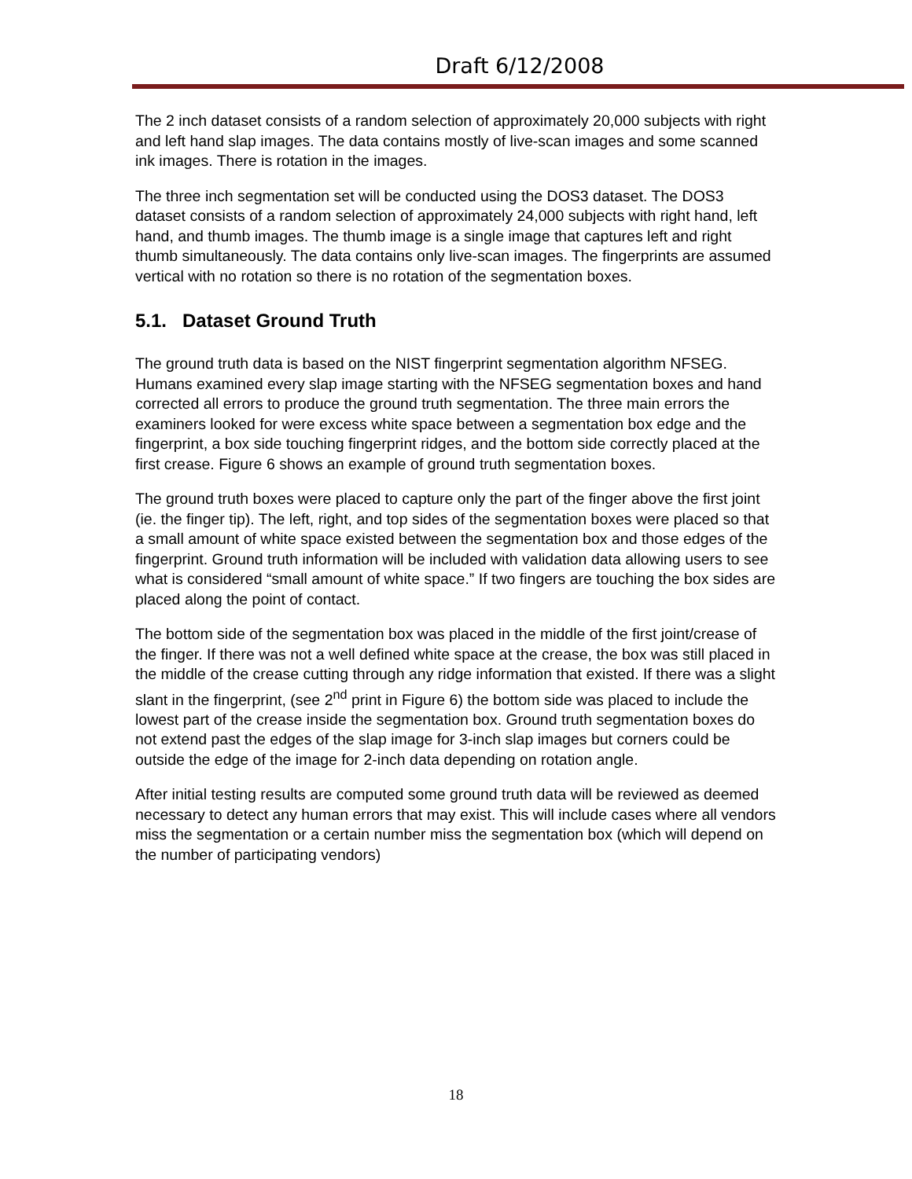Draft 6/12/2008
The 2 inch dataset consists of a random selection of approximately 20,000 subjects with right and left hand slap images. The data contains mostly of live-scan images and some scanned ink images. There is rotation in the images.
The three inch segmentation set will be conducted using the DOS3 dataset. The DOS3 dataset consists of a random selection of approximately 24,000 subjects with right hand, left hand, and thumb images. The thumb image is a single image that captures left and right thumb simultaneously. The data contains only live-scan images. The fingerprints are assumed vertical with no rotation so there is no rotation of the segmentation boxes.
5.1. Dataset Ground Truth
The ground truth data is based on the NIST fingerprint segmentation algorithm NFSEG. Humans examined every slap image starting with the NFSEG segmentation boxes and hand corrected all errors to produce the ground truth segmentation. The three main errors the examiners looked for were excess white space between a segmentation box edge and the fingerprint, a box side touching fingerprint ridges, and the bottom side correctly placed at the first crease. Figure 6 shows an example of ground truth segmentation boxes.
The ground truth boxes were placed to capture only the part of the finger above the first joint (ie. the finger tip). The left, right, and top sides of the segmentation boxes were placed so that a small amount of white space existed between the segmentation box and those edges of the fingerprint. Ground truth information will be included with validation data allowing users to see what is considered “small amount of white space.” If two fingers are touching the box sides are placed along the point of contact.
The bottom side of the segmentation box was placed in the middle of the first joint/crease of the finger. If there was not a well defined white space at the crease, the box was still placed in the middle of the crease cutting through any ridge information that existed. If there was a slight slant in the fingerprint, (see 2<sup>nd</sup> print in Figure 6) the bottom side was placed to include the lowest part of the crease inside the segmentation box. Ground truth segmentation boxes do not extend past the edges of the slap image for 3-inch slap images but corners could be outside the edge of the image for 2-inch data depending on rotation angle.
After initial testing results are computed some ground truth data will be reviewed as deemed necessary to detect any human errors that may exist. This will include cases where all vendors miss the segmentation or a certain number miss the segmentation box (which will depend on the number of participating vendors)
18